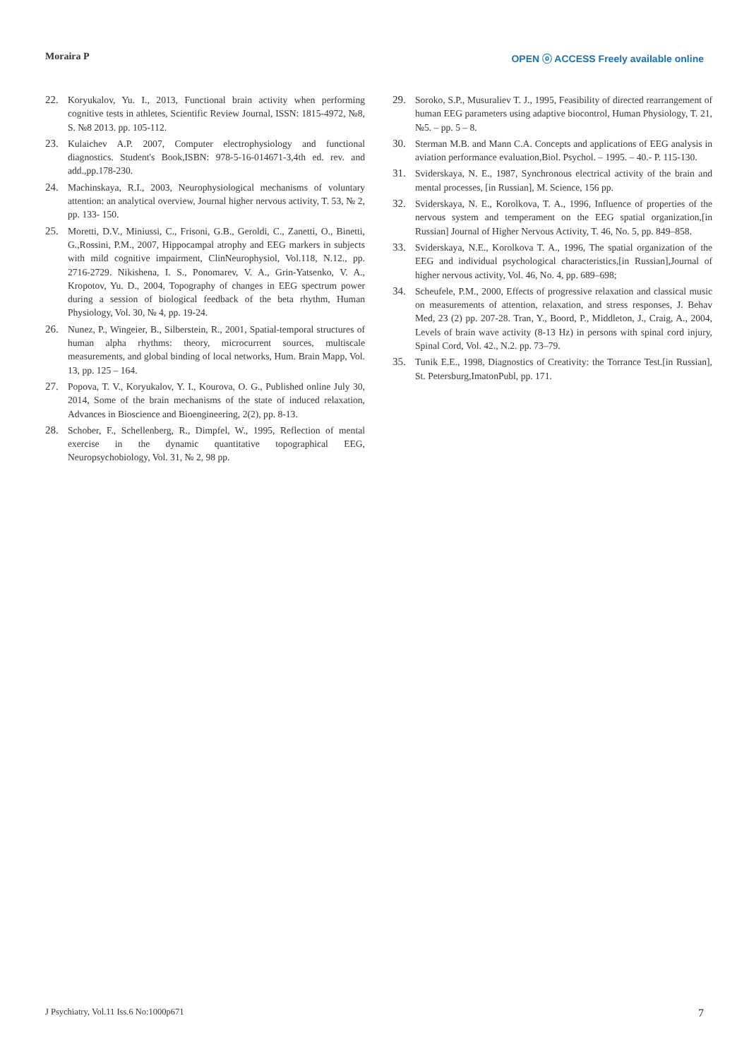Moraira P OPEN ⓞ ACCESS Freely available online
22. Koryukalov, Yu. I., 2013, Functional brain activity when performing cognitive tests in athletes, Scientific Review Journal, ISSN: 1815-4972, №8, S. №8 2013. pp. 105-112.
23. Kulaichev A.P. 2007, Computer electrophysiology and functional diagnostics. Student's Book,ISBN: 978-5-16-014671-3,4th ed. rev. and add.,pp.178-230.
24. Machinskaya, R.I., 2003, Neurophysiological mechanisms of voluntary attention: an analytical overview, Journal higher nervous activity, T. 53, № 2, pp. 133- 150.
25. Moretti, D.V., Miniussi, C., Frisoni, G.B., Geroldi, C., Zanetti, O., Binetti, G.,Rossini, P.M., 2007, Hippocampal atrophy and EEG markers in subjects with mild cognitive impairment, ClinNeurophysiol, Vol.118, N.12., pp. 2716-2729. Nikishena, I. S., Ponomarev, V. A., Grin-Yatsenko, V. A., Kropotov, Yu. D., 2004, Topography of changes in EEG spectrum power during a session of biological feedback of the beta rhythm, Human Physiology, Vol. 30, № 4, pp. 19-24.
26. Nunez, P., Wingeier, B., Silberstein, R., 2001, Spatial-temporal structures of human alpha rhythms: theory, microcurrent sources, multiscale measurements, and global binding of local networks, Hum. Brain Mapp, Vol. 13, pp. 125 – 164.
27. Popova, T. V., Koryukalov, Y. I., Kourova, O. G., Published online July 30, 2014, Some of the brain mechanisms of the state of induced relaxation, Advances in Bioscience and Bioengineering, 2(2), pp. 8-13.
28. Schober, F., Schellenberg, R., Dimpfel, W., 1995, Reflection of mental exercise in the dynamic quantitative topographical EEG, Neuropsychobiology, Vol. 31, № 2, 98 pp.
29. Soroko, S.P., Musuraliev T. J., 1995, Feasibility of directed rearrangement of human EEG parameters using adaptive biocontrol, Human Physiology, T. 21, №5. – pp. 5 – 8.
30. Sterman M.B. and Mann C.A. Concepts and applications of EEG analysis in aviation performance evaluation,Biol. Psychol. – 1995. – 40.- P. 115-130.
31. Sviderskaya, N. E., 1987, Synchronous electrical activity of the brain and mental processes, [in Russian], M. Science, 156 pp.
32. Sviderskaya, N. E., Korolkova, T. A., 1996, Influence of properties of the nervous system and temperament on the EEG spatial organization,[in Russian] Journal of Higher Nervous Activity, T. 46, No. 5, pp. 849–858.
33. Sviderskaya, N.E., Korolkova T. A., 1996, The spatial organization of the EEG and individual psychological characteristics,[in Russian],Journal of higher nervous activity, Vol. 46, No. 4, pp. 689–698;
34. Scheufele, P.M., 2000, Effects of progressive relaxation and classical music on measurements of attention, relaxation, and stress responses, J. Behav Med, 23 (2) pp. 207-28. Tran, Y., Boord, P., Middleton, J., Craig, A., 2004, Levels of brain wave activity (8-13 Hz) in persons with spinal cord injury, Spinal Cord, Vol. 42., N.2. pp. 73–79.
35. Tunik E.E., 1998, Diagnostics of Creativity: the Torrance Test.[in Russian], St. Petersburg,ImatonPubl, pp. 171.
J Psychiatry, Vol.11 Iss.6 No:1000p671 7